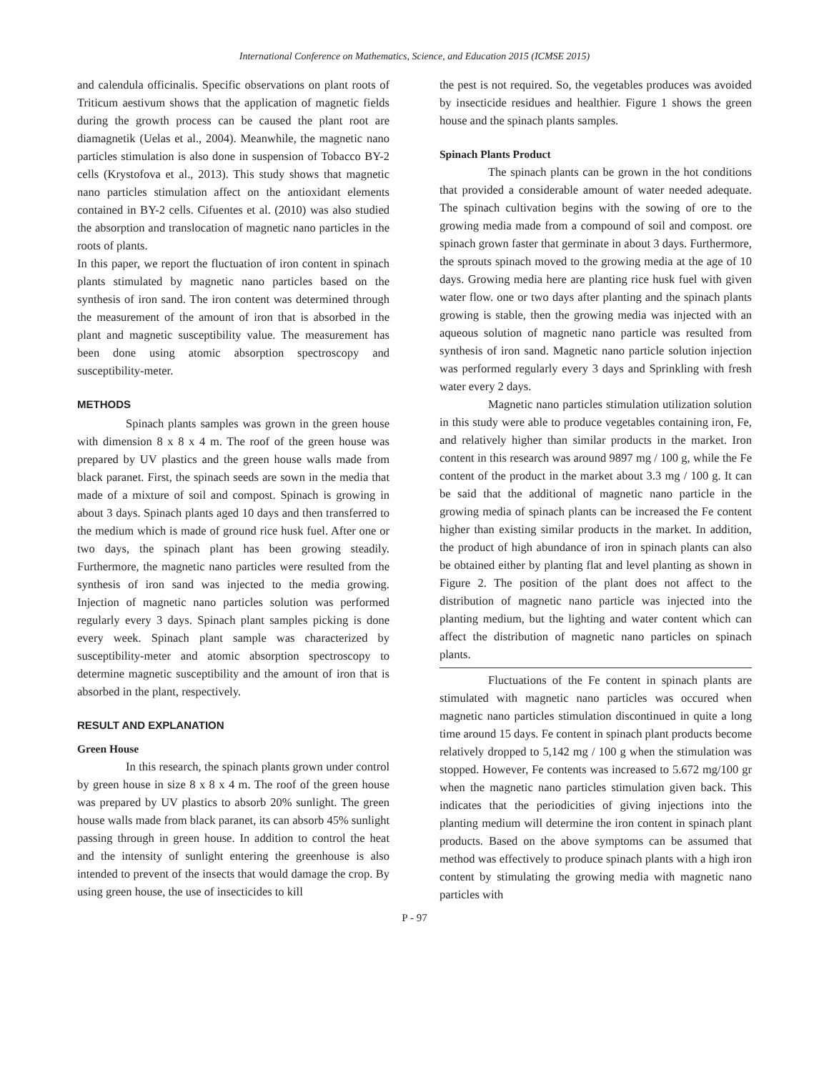International Conference on Mathematics, Science, and Education 2015 (ICMSE 2015)
and calendula officinalis. Specific observations on plant roots of Triticum aestivum shows that the application of magnetic fields during the growth process can be caused the plant root are diamagnetik (Uelas et al., 2004). Meanwhile, the magnetic nano particles stimulation is also done in suspension of Tobacco BY-2 cells (Krystofova et al., 2013). This study shows that magnetic nano particles stimulation affect on the antioxidant elements contained in BY-2 cells. Cifuentes et al. (2010) was also studied the absorption and translocation of magnetic nano particles in the roots of plants.
In this paper, we report the fluctuation of iron content in spinach plants stimulated by magnetic nano particles based on the synthesis of iron sand. The iron content was determined through the measurement of the amount of iron that is absorbed in the plant and magnetic susceptibility value. The measurement has been done using atomic absorption spectroscopy and susceptibility-meter.
METHODS
Spinach plants samples was grown in the green house with dimension 8 x 8 x 4 m. The roof of the green house was prepared by UV plastics and the green house walls made from black paranet. First, the spinach seeds are sown in the media that made of a mixture of soil and compost. Spinach is growing in about 3 days. Spinach plants aged 10 days and then transferred to the medium which is made of ground rice husk fuel. After one or two days, the spinach plant has been growing steadily. Furthermore, the magnetic nano particles were resulted from the synthesis of iron sand was injected to the media growing. Injection of magnetic nano particles solution was performed regularly every 3 days. Spinach plant samples picking is done every week. Spinach plant sample was characterized by susceptibility-meter and atomic absorption spectroscopy to determine magnetic susceptibility and the amount of iron that is absorbed in the plant, respectively.
RESULT AND EXPLANATION
Green House
In this research, the spinach plants grown under control by green house in size 8 x 8 x 4 m. The roof of the green house was prepared by UV plastics to absorb 20% sunlight. The green house walls made from black paranet, its can absorb 45% sunlight passing through in green house. In addition to control the heat and the intensity of sunlight entering the greenhouse is also intended to prevent of the insects that would damage the crop. By using green house, the use of insecticides to kill
the pest is not required. So, the vegetables produces was avoided by insecticide residues and healthier. Figure 1 shows the green house and the spinach plants samples.
Spinach Plants Product
The spinach plants can be grown in the hot conditions that provided a considerable amount of water needed adequate. The spinach cultivation begins with the sowing of ore to the growing media made from a compound of soil and compost. ore spinach grown faster that germinate in about 3 days. Furthermore, the sprouts spinach moved to the growing media at the age of 10 days. Growing media here are planting rice husk fuel with given water flow. one or two days after planting and the spinach plants growing is stable, then the growing media was injected with an aqueous solution of magnetic nano particle was resulted from synthesis of iron sand. Magnetic nano particle solution injection was performed regularly every 3 days and Sprinkling with fresh water every 2 days.
Magnetic nano particles stimulation utilization solution in this study were able to produce vegetables containing iron, Fe, and relatively higher than similar products in the market. Iron content in this research was around 9897 mg / 100 g, while the Fe content of the product in the market about 3.3 mg / 100 g. It can be said that the additional of magnetic nano particle in the growing media of spinach plants can be increased the Fe content higher than existing similar products in the market. In addition, the product of high abundance of iron in spinach plants can also be obtained either by planting flat and level planting as shown in Figure 2. The position of the plant does not affect to the distribution of magnetic nano particle was injected into the planting medium, but the lighting and water content which can affect the distribution of magnetic nano particles on spinach plants.
Fluctuations of the Fe content in spinach plants are stimulated with magnetic nano particles was occured when magnetic nano particles stimulation discontinued in quite a long time around 15 days. Fe content in spinach plant products become relatively dropped to 5,142 mg / 100 g when the stimulation was stopped. However, Fe contents was increased to 5.672 mg/100 gr when the magnetic nano particles stimulation given back. This indicates that the periodicities of giving injections into the planting medium will determine the iron content in spinach plant products. Based on the above symptoms can be assumed that method was effectively to produce spinach plants with a high iron content by stimulating the growing media with magnetic nano particles with
P - 97